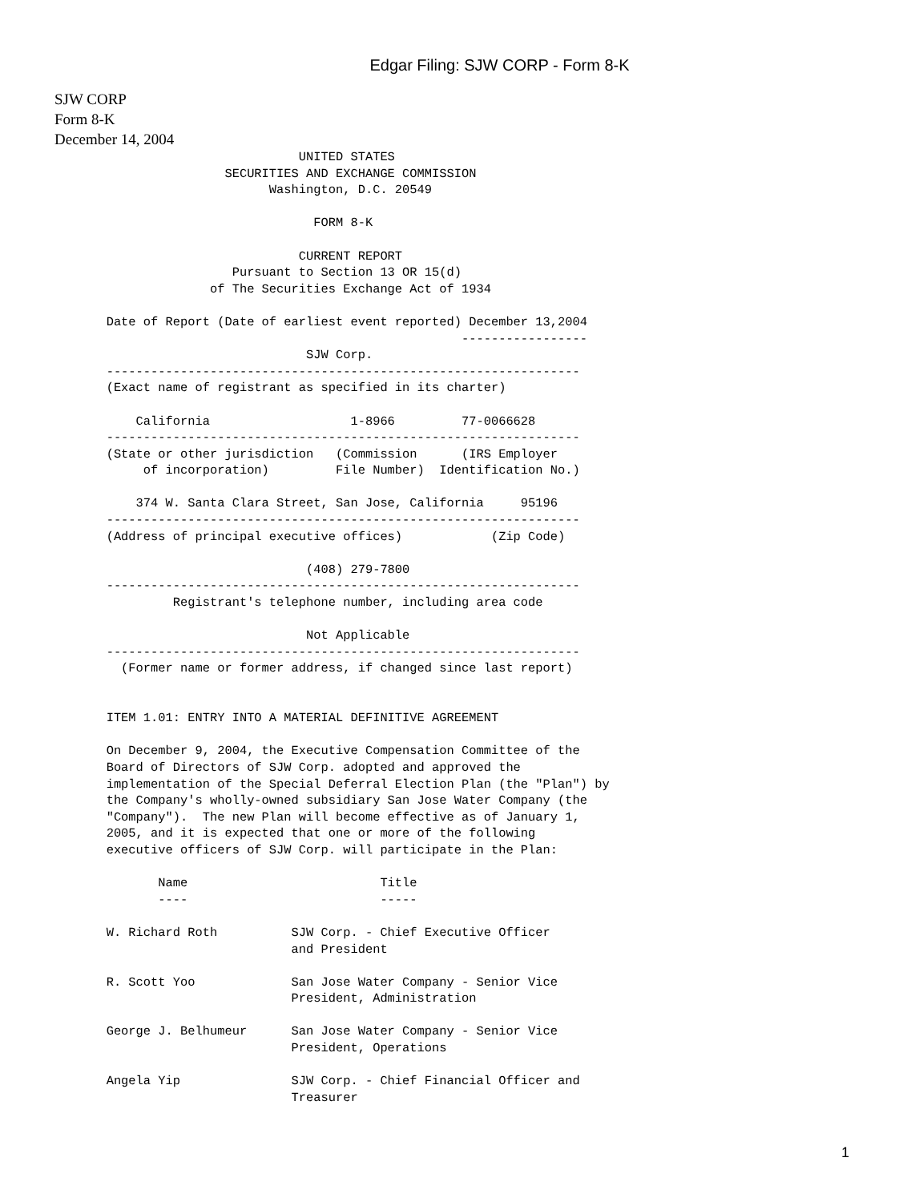Edgar Filing: SJW CORP - Form 8-K
SJW CORP
Form 8-K
December 14, 2004
                                 UNITED STATES
                       SECURITIES AND EXCHANGE COMMISSION
                             Washington, D.C. 20549

                                   FORM 8-K

                                 CURRENT REPORT
                        Pursuant to Section 13 OR 15(d)
                     of The Securities Exchange Act of 1934

       Date of Report (Date of earliest event reported) December 13,2004
                                                       -----------------
                                  SJW Corp.
       ----------------------------------------------------------------
       (Exact name of registrant as specified in its charter)

           California                   1-8966         77-0066628
       ----------------------------------------------------------------
       (State or other jurisdiction   (Commission      (IRS Employer
            of incorporation)         File Number)  Identification No.)

           374 W. Santa Clara Street, San Jose, California     95196
       ----------------------------------------------------------------
       (Address of principal executive offices)            (Zip Code)

                                  (408) 279-7800
       ----------------------------------------------------------------
                Registrant's telephone number, including area code

                                  Not Applicable
       ----------------------------------------------------------------
         (Former name or former address, if changed since last report)


       ITEM 1.01: ENTRY INTO A MATERIAL DEFINITIVE AGREEMENT

       On December 9, 2004, the Executive Compensation Committee of the
       Board of Directors of SJW Corp. adopted and approved the
       implementation of the Special Deferral Election Plan (the "Plan") by
       the Company's wholly-owned subsidiary San Jose Water Company (the
       "Company").  The new Plan will become effective as of January 1,
       2005, and it is expected that one or more of the following
       executive officers of SJW Corp. will participate in the Plan:

              Name                          Title
              ----                          -----

       W. Richard Roth          SJW Corp. - Chief Executive Officer
                                and President

       R. Scott Yoo             San Jose Water Company - Senior Vice
                                President, Administration

       George J. Belhumeur      San Jose Water Company - Senior Vice
                                President, Operations

       Angela Yip               SJW Corp. - Chief Financial Officer and
                                Treasurer
1